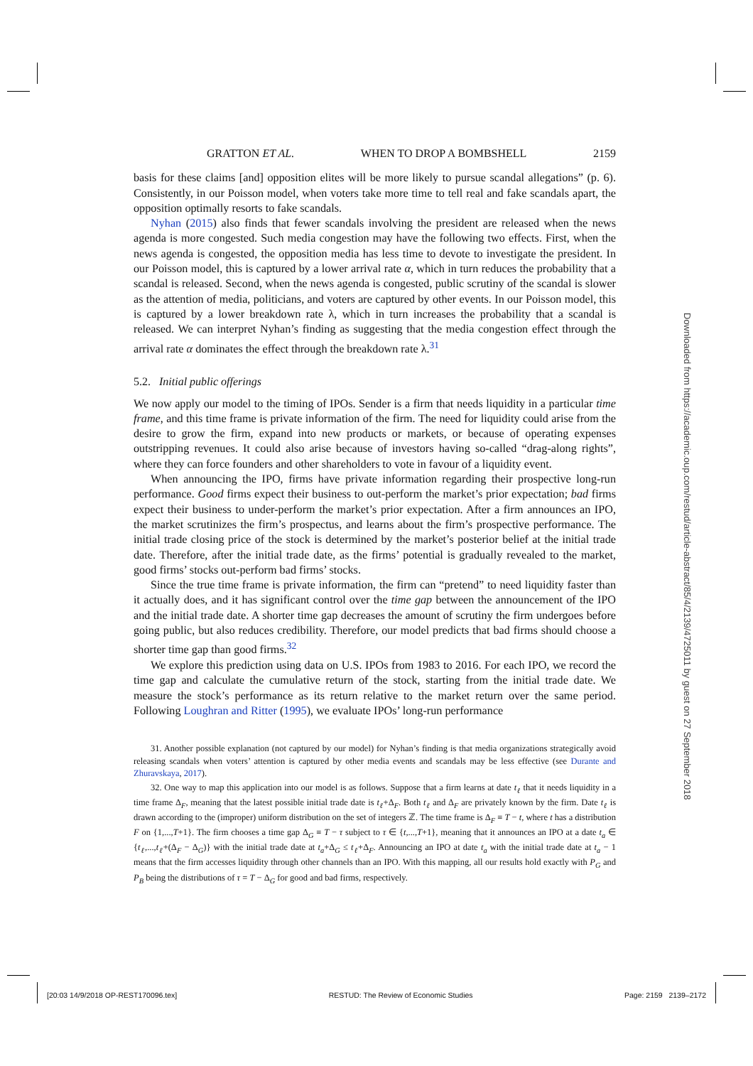GRATTON ET AL. WHEN TO DROP A BOMBSHELL 2159
basis for these claims [and] opposition elites will be more likely to pursue scandal allegations” (p. 6). Consistently, in our Poisson model, when voters take more time to tell real and fake scandals apart, the opposition optimally resorts to fake scandals.
Nyhan (2015) also finds that fewer scandals involving the president are released when the news agenda is more congested. Such media congestion may have the following two effects. First, when the news agenda is congested, the opposition media has less time to devote to investigate the president. In our Poisson model, this is captured by a lower arrival rate α, which in turn reduces the probability that a scandal is released. Second, when the news agenda is congested, public scrutiny of the scandal is slower as the attention of media, politicians, and voters are captured by other events. In our Poisson model, this is captured by a lower breakdown rate λ, which in turn increases the probability that a scandal is released. We can interpret Nyhan’s finding as suggesting that the media congestion effect through the arrival rate α dominates the effect through the breakdown rate λ.<sup>31</sup>
5.2. Initial public offerings
We now apply our model to the timing of IPOs. Sender is a firm that needs liquidity in a particular time frame, and this time frame is private information of the firm. The need for liquidity could arise from the desire to grow the firm, expand into new products or markets, or because of operating expenses outstripping revenues. It could also arise because of investors having so-called “drag-along rights”, where they can force founders and other shareholders to vote in favour of a liquidity event.
When announcing the IPO, firms have private information regarding their prospective long-run performance. Good firms expect their business to out-perform the market’s prior expectation; bad firms expect their business to under-perform the market’s prior expectation. After a firm announces an IPO, the market scrutinizes the firm’s prospectus, and learns about the firm’s prospective performance. The initial trade closing price of the stock is determined by the market’s posterior belief at the initial trade date. Therefore, after the initial trade date, as the firms’ potential is gradually revealed to the market, good firms’ stocks out-perform bad firms’ stocks.
Since the true time frame is private information, the firm can “pretend” to need liquidity faster than it actually does, and it has significant control over the time gap between the announcement of the IPO and the initial trade date. A shorter time gap decreases the amount of scrutiny the firm undergoes before going public, but also reduces credibility. Therefore, our model predicts that bad firms should choose a shorter time gap than good firms.<sup>32</sup>
We explore this prediction using data on U.S. IPOs from 1983 to 2016. For each IPO, we record the time gap and calculate the cumulative return of the stock, starting from the initial trade date. We measure the stock’s performance as its return relative to the market return over the same period. Following Loughran and Ritter (1995), we evaluate IPOs’ long-run performance
31. Another possible explanation (not captured by our model) for Nyhan’s finding is that media organizations strategically avoid releasing scandals when voters’ attention is captured by other media events and scandals may be less effective (see Durante and Zhuravskaya, 2017).
32. One way to map this application into our model is as follows. Suppose that a firm learns at date t<sub>ℓ</sub> that it needs liquidity in a time frame Δ<sub>F</sub>, meaning that the latest possible initial trade date is t<sub>ℓ</sub>+Δ<sub>F</sub>. Both t<sub>ℓ</sub> and Δ<sub>F</sub> are privately known by the firm. Date t<sub>ℓ</sub> is drawn according to the (improper) uniform distribution on the set of integers ℤ. The time frame is Δ<sub>F</sub> ≡ T − t, where t has a distribution F on {1,...,T+1}. The firm chooses a time gap Δ<sub>G</sub> ≡ T − τ subject to τ ∈ {t,...,T+1}, meaning that it announces an IPO at a date t<sub>a</sub> ∈ {t<sub>ℓ</sub>,...,t<sub>ℓ</sub>+(Δ<sub>F</sub> − Δ<sub>G</sub>)} with the initial trade date at t<sub>a</sub>+Δ<sub>G</sub> ≤ t<sub>ℓ</sub>+Δ<sub>F</sub>. Announcing an IPO at date t<sub>a</sub> with the initial trade date at t<sub>a</sub> − 1 means that the firm accesses liquidity through other channels than an IPO. With this mapping, all our results hold exactly with P<sub>G</sub> and P<sub>B</sub> being the distributions of τ = T − Δ<sub>G</sub> for good and bad firms, respectively.
Downloaded from https://academic.oup.com/restud/article-abstract/85/4/2139/4725011 by guest on 27 September 2018
[20:03 14/9/2018 OP-REST170096.tex] RESTUD: The Review of Economic Studies Page: 2159 2139–2172